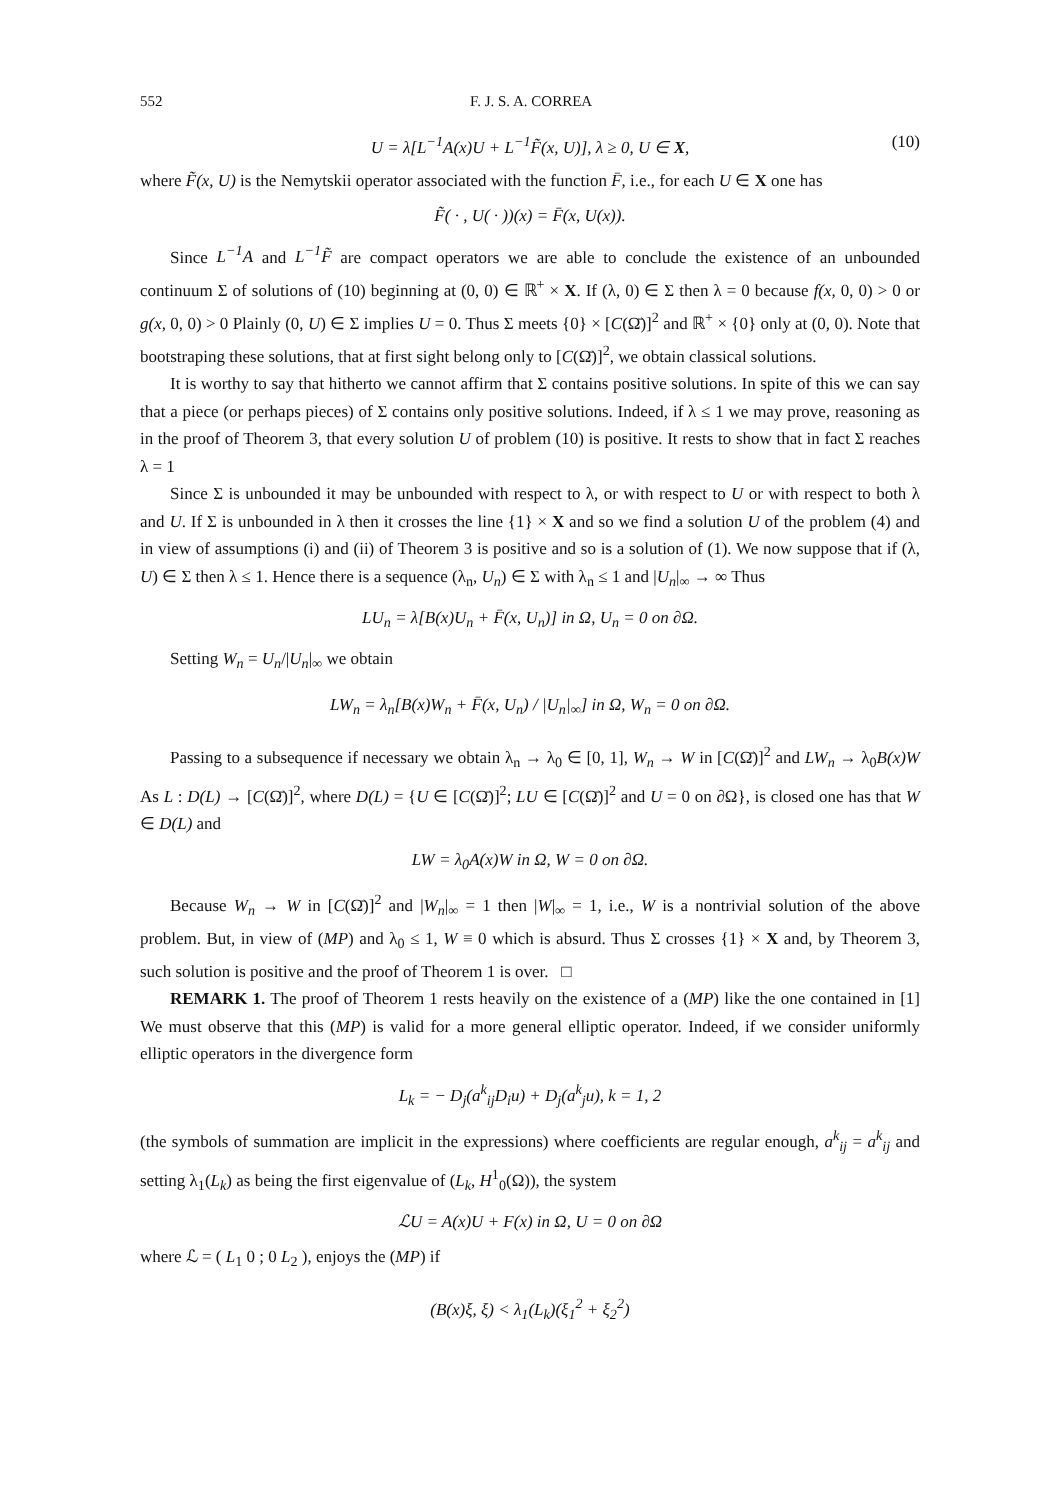552 F. J. S. A. CORREA
U = λ[L<sup>−1</sup>A(x)U + L<sup>−1</sup>F̃(x, U)], λ ≥ 0, U ∈ X, (10)
where F̃(x, U) is the Nemytskii operator associated with the function F̄, i.e., for each U ∈ X one has
F̃( · , U( · ))(x) = F̄(x, U(x)).
Since L<sup>−1</sup>A and L<sup>−1</sup>F̃ are compact operators we are able to conclude the existence of an unbounded continuum Σ of solutions of (10) beginning at (0, 0) ∈ ℝ<sup>+</sup> × X. If (λ, 0) ∈ Σ then λ = 0 because f(x, 0, 0) > 0 or g(x, 0, 0) > 0 Plainly (0, U) ∈ Σ implies U = 0. Thus Σ meets {0} × [C(Ω̄)]<sup>2</sup> and ℝ<sup>+</sup> × {0} only at (0, 0). Note that bootstraping these solutions, that at first sight belong only to [C(Ω̄)]<sup>2</sup>, we obtain classical solutions.
It is worthy to say that hitherto we cannot affirm that Σ contains positive solutions. In spite of this we can say that a piece (or perhaps pieces) of Σ contains only positive solutions. Indeed, if λ ≤ 1 we may prove, reasoning as in the proof of Theorem 3, that every solution U of problem (10) is positive. It rests to show that in fact Σ reaches λ = 1
Since Σ is unbounded it may be unbounded with respect to λ, or with respect to U or with respect to both λ and U. If Σ is unbounded in λ then it crosses the line {1} × X and so we find a solution U of the problem (4) and in view of assumptions (i) and (ii) of Theorem 3 is positive and so is a solution of (1). We now suppose that if (λ, U) ∈ Σ then λ ≤ 1. Hence there is a sequence (λ<sub>n</sub>, U<sub>n</sub>) ∈ Σ with λ<sub>n</sub> ≤ 1 and |U<sub>n</sub>|<sub>∞</sub> → ∞ Thus
LU<sub>n</sub> = λ[B(x)U<sub>n</sub> + F̄(x, U<sub>n</sub>)] in Ω, U<sub>n</sub> = 0 on ∂Ω.
Setting W<sub>n</sub> = U<sub>n</sub>/|U<sub>n</sub>|<sub>∞</sub> we obtain
LW<sub>n</sub> = λ<sub>n</sub>[B(x)W<sub>n</sub> + F̄(x, U<sub>n</sub>) / |U<sub>n</sub>|<sub>∞</sub>] in Ω, W<sub>n</sub> = 0 on ∂Ω.
Passing to a subsequence if necessary we obtain λ<sub>n</sub> → λ<sub>0</sub> ∈ [0, 1], W<sub>n</sub> → W in [C(Ω̄)]<sup>2</sup> and LW<sub>n</sub> → λ<sub>0</sub>B(x)W As L : D(L) → [C(Ω̄)]<sup>2</sup>, where D(L) = {U ∈ [C(Ω̄)]<sup>2</sup>; LU ∈ [C(Ω̄)]<sup>2</sup> and U = 0 on ∂Ω}, is closed one has that W ∈ D(L) and
LW = λ<sub>0</sub>A(x)W in Ω, W = 0 on ∂Ω.
Because W<sub>n</sub> → W in [C(Ω̄)]<sup>2</sup> and |W<sub>n</sub>|<sub>∞</sub> = 1 then |W|<sub>∞</sub> = 1, i.e., W is a nontrivial solution of the above problem. But, in view of (MP) and λ<sub>0</sub> ≤ 1, W ≡ 0 which is absurd. Thus Σ crosses {1} × X and, by Theorem 3, such solution is positive and the proof of Theorem 1 is over. □
REMARK 1. The proof of Theorem 1 rests heavily on the existence of a (MP) like the one contained in [1] We must observe that this (MP) is valid for a more general elliptic operator. Indeed, if we consider uniformly elliptic operators in the divergence form
L<sub>k</sub> = − D<sub>j</sub>(a<sup>k</sup><sub>ij</sub>D<sub>i</sub>u) + D<sub>j</sub>(a<sup>k</sup><sub>j</sub>u), k = 1, 2
(the symbols of summation are implicit in the expressions) where coefficients are regular enough, a<sup>k</sup><sub>ij</sub> = a<sup>k</sup><sub>ij</sub> and setting λ<sub>1</sub>(L<sub>k</sub>) as being the first eigenvalue of (L<sub>k</sub>, H<sup>1</sup><sub>0</sub>(Ω)), the system
ℒU = A(x)U + F(x) in Ω, U = 0 on ∂Ω
where ℒ = ( L<sub>1</sub> 0 ; 0 L<sub>2</sub> ), enjoys the (MP) if
(B(x)ξ, ξ) < λ<sub>1</sub>(L<sub>k</sub>)(ξ<sub>1</sub><sup>2</sup> + ξ<sub>2</sub><sup>2</sup>)